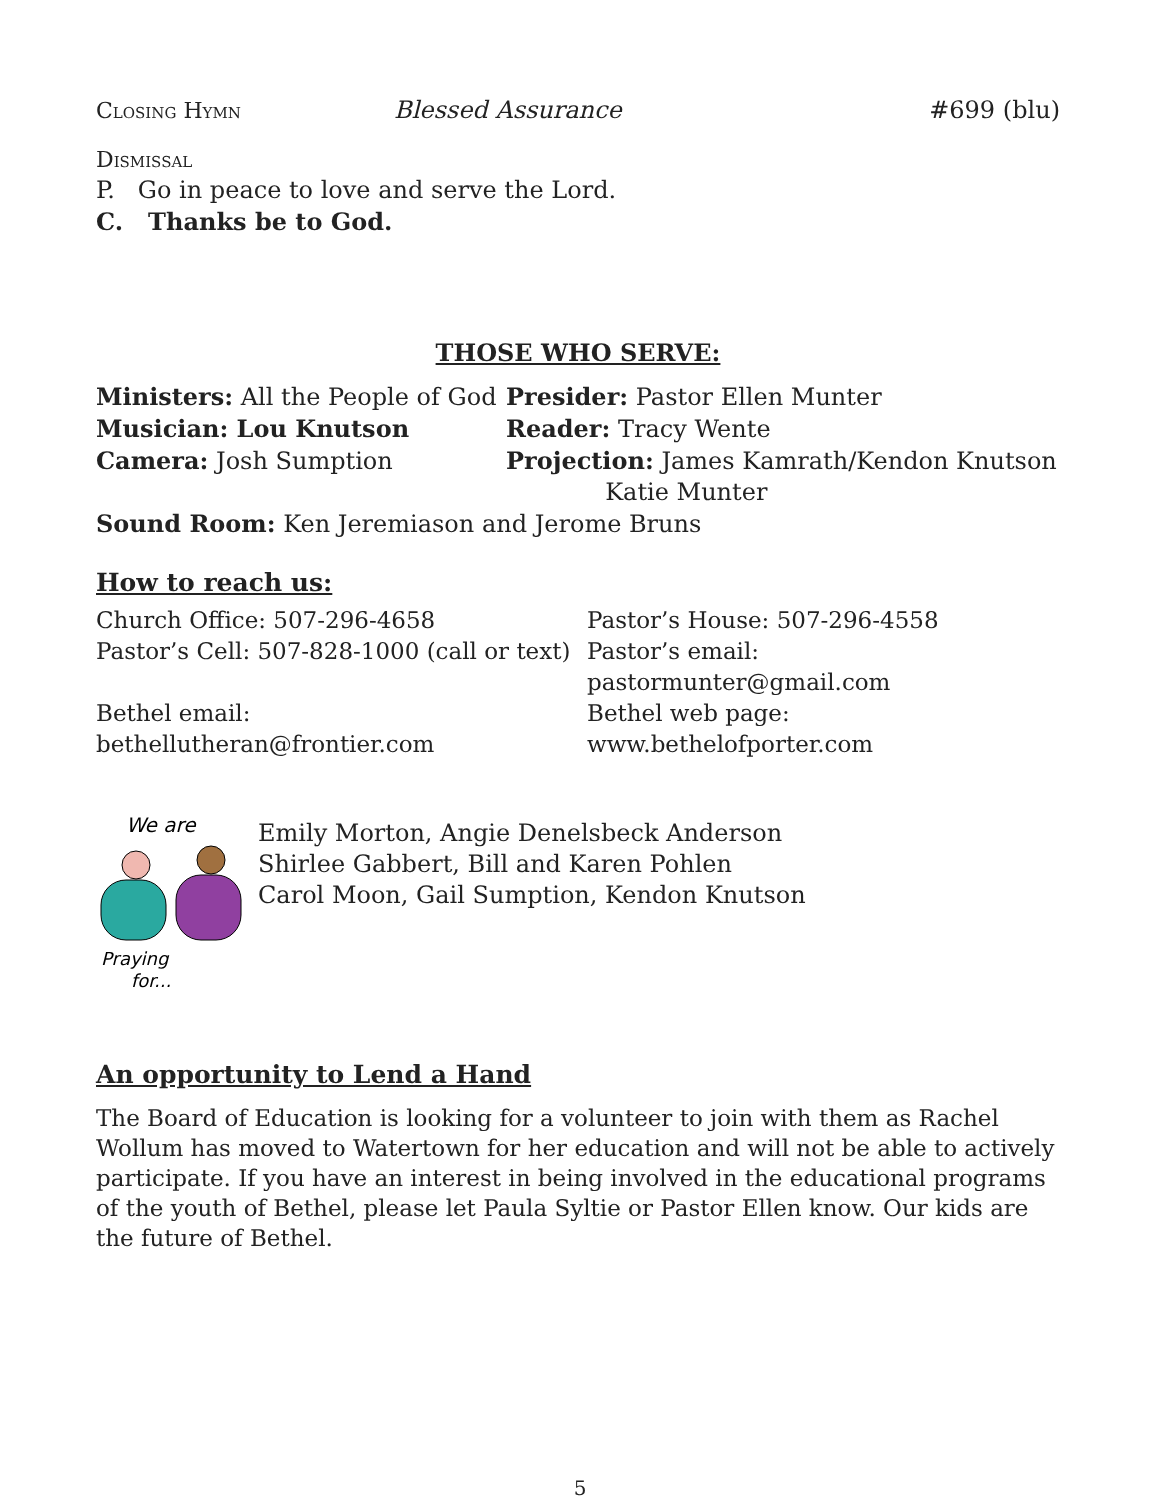Closing Hymn Blessed Assurance #699 (blu)
Dismissal
P. Go in peace to love and serve the Lord.
C. Thanks be to God.
THOSE WHO SERVE:
Ministers: All the People of God
Presider: Pastor Ellen Munter
Musician: Lou Knutson
Reader: Tracy Wente
Camera: Josh Sumption
Projection: James Kamrath/Kendon Knutson
Katie Munter
Sound Room: Ken Jeremiason and Jerome Bruns
How to reach us:
Church Office: 507-296-4658
Pastor’s House: 507-296-4558
Pastor’s Cell: 507-828-1000 (call or text)
Pastor’s email: pastormunter@gmail.com
Bethel email: bethellutheran@frontier.com
Bethel web page: www.bethelofporter.com
We are
Praying
for...
Emily Morton, Angie Denelsbeck Anderson
Shirlee Gabbert, Bill and Karen Pohlen
Carol Moon, Gail Sumption, Kendon Knutson
An opportunity to Lend a Hand
The Board of Education is looking for a volunteer to join with them as Rachel Wollum has moved to Watertown for her education and will not be able to actively participate. If you have an interest in being involved in the educational programs of the youth of Bethel, please let Paula Syltie or Pastor Ellen know. Our kids are the future of Bethel.
5